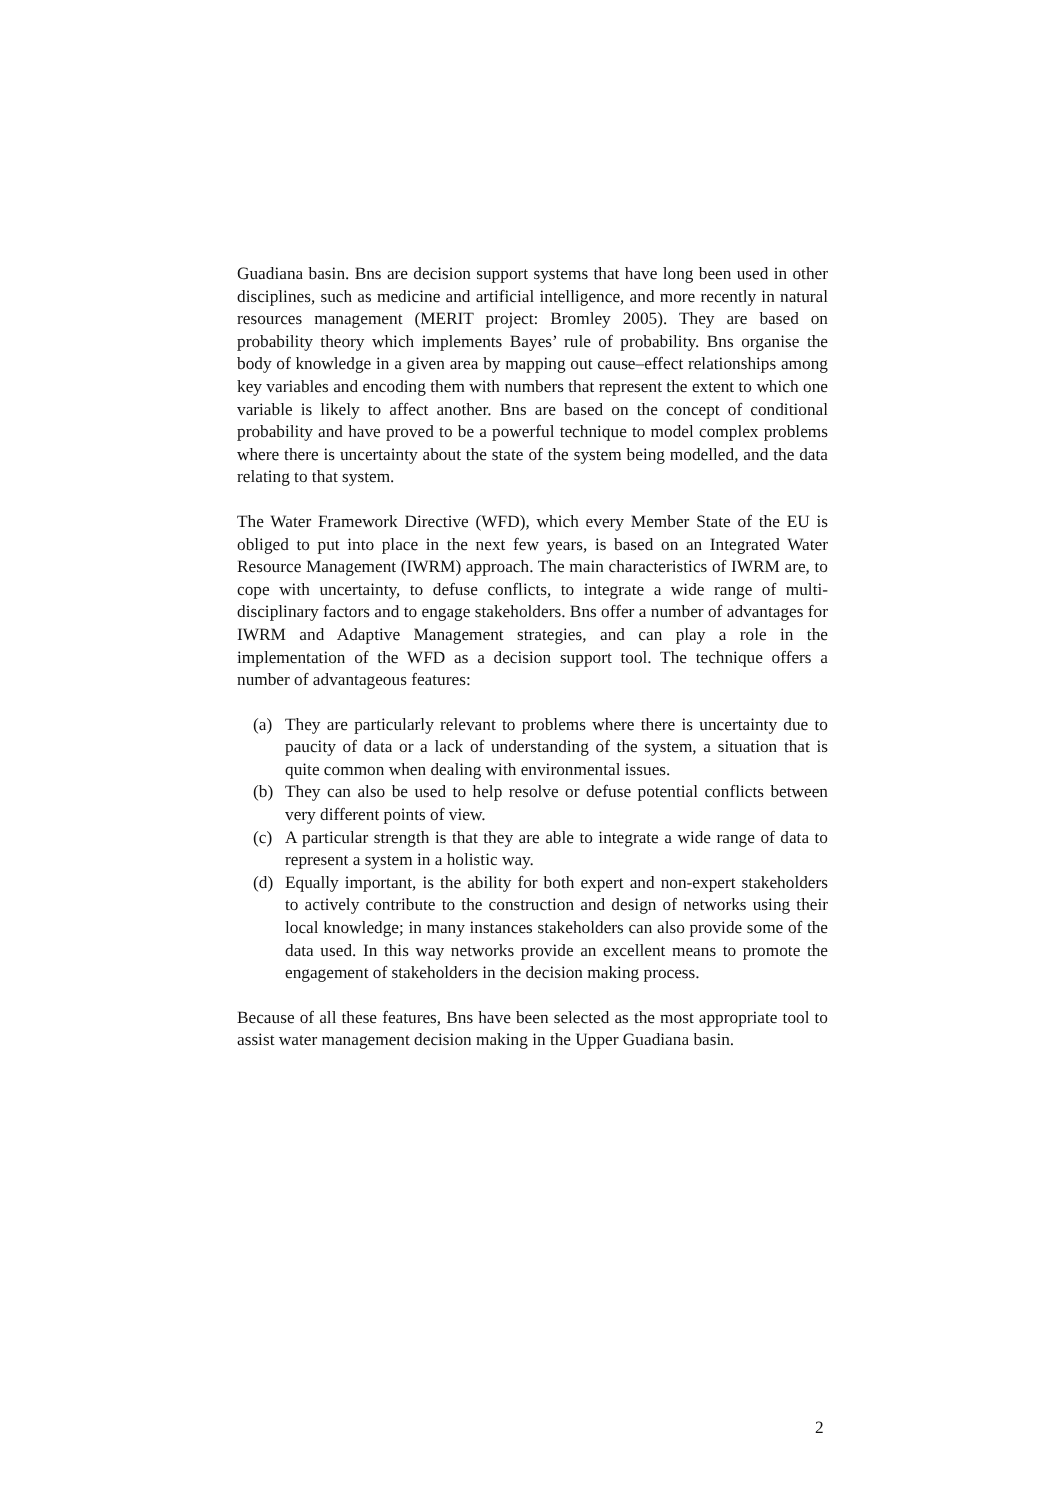Guadiana basin. Bns are decision support systems that have long been used in other disciplines, such as medicine and artificial intelligence, and more recently in natural resources management (MERIT project: Bromley 2005). They are based on probability theory which implements Bayes’ rule of probability. Bns organise the body of knowledge in a given area by mapping out cause–effect relationships among key variables and encoding them with numbers that represent the extent to which one variable is likely to affect another. Bns are based on the concept of conditional probability and have proved to be a powerful technique to model complex problems where there is uncertainty about the state of the system being modelled, and the data relating to that system.
The Water Framework Directive (WFD), which every Member State of the EU is obliged to put into place in the next few years, is based on an Integrated Water Resource Management (IWRM) approach. The main characteristics of IWRM are, to cope with uncertainty, to defuse conflicts, to integrate a wide range of multi-disciplinary factors and to engage stakeholders. Bns offer a number of advantages for IWRM and Adaptive Management strategies, and can play a role in the implementation of the WFD as a decision support tool. The technique offers a number of advantageous features:
(a) They are particularly relevant to problems where there is uncertainty due to paucity of data or a lack of understanding of the system, a situation that is quite common when dealing with environmental issues.
(b) They can also be used to help resolve or defuse potential conflicts between very different points of view.
(c) A particular strength is that they are able to integrate a wide range of data to represent a system in a holistic way.
(d) Equally important, is the ability for both expert and non-expert stakeholders to actively contribute to the construction and design of networks using their local knowledge; in many instances stakeholders can also provide some of the data used. In this way networks provide an excellent means to promote the engagement of stakeholders in the decision making process.
Because of all these features, Bns have been selected as the most appropriate tool to assist water management decision making in the Upper Guadiana basin.
2